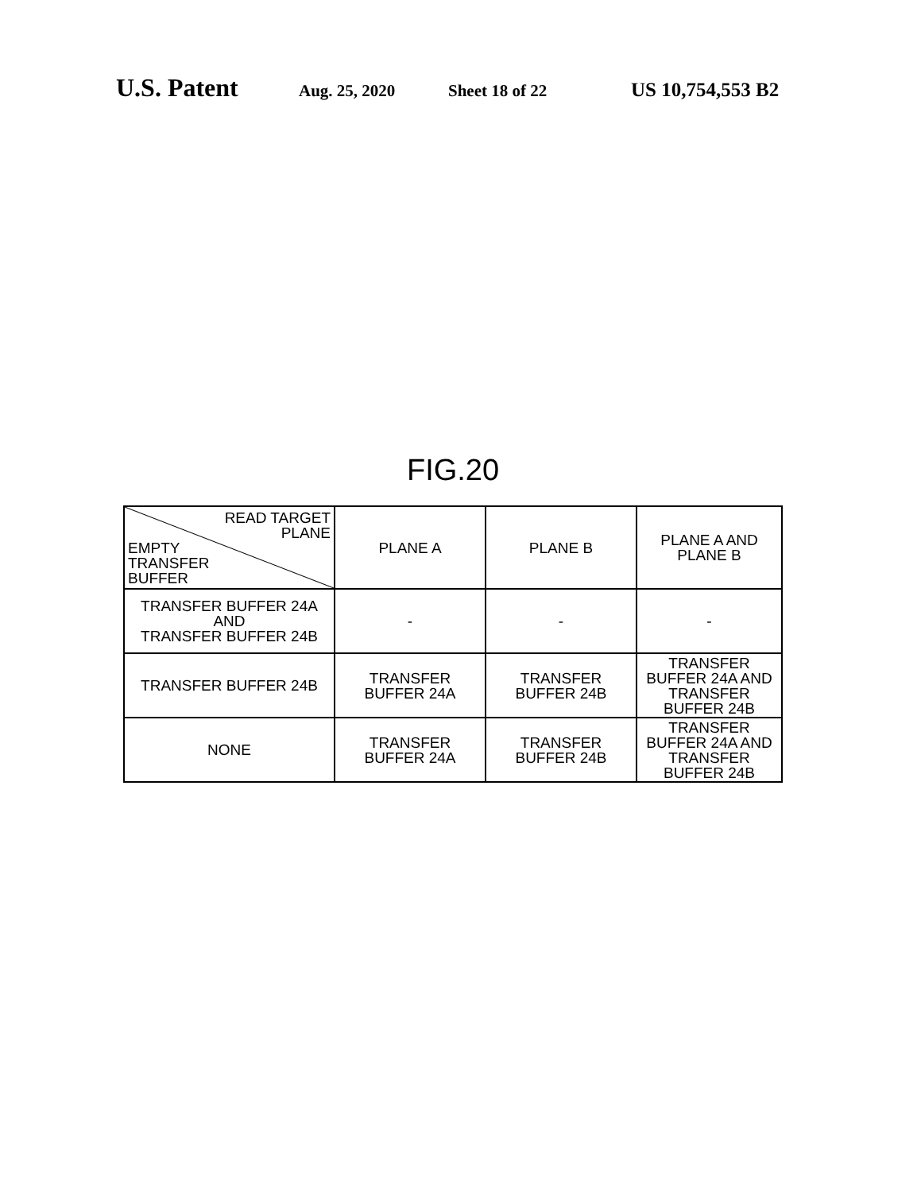U.S. Patent Aug. 25, 2020 Sheet 18 of 22 US 10,754,553 B2
FIG.20
| READ TARGET PLANE EMPTY TRANSFER BUFFER | PLANE A | PLANE B | PLANE A AND PLANE B |
| --- | --- | --- | --- |
| TRANSFER BUFFER 24A AND TRANSFER BUFFER 24B | - | - | - |
| TRANSFER BUFFER 24B | TRANSFER BUFFER 24A | TRANSFER BUFFER 24B | TRANSFER BUFFER 24A AND TRANSFER BUFFER 24B |
| NONE | TRANSFER BUFFER 24A | TRANSFER BUFFER 24B | TRANSFER BUFFER 24A AND TRANSFER BUFFER 24B |